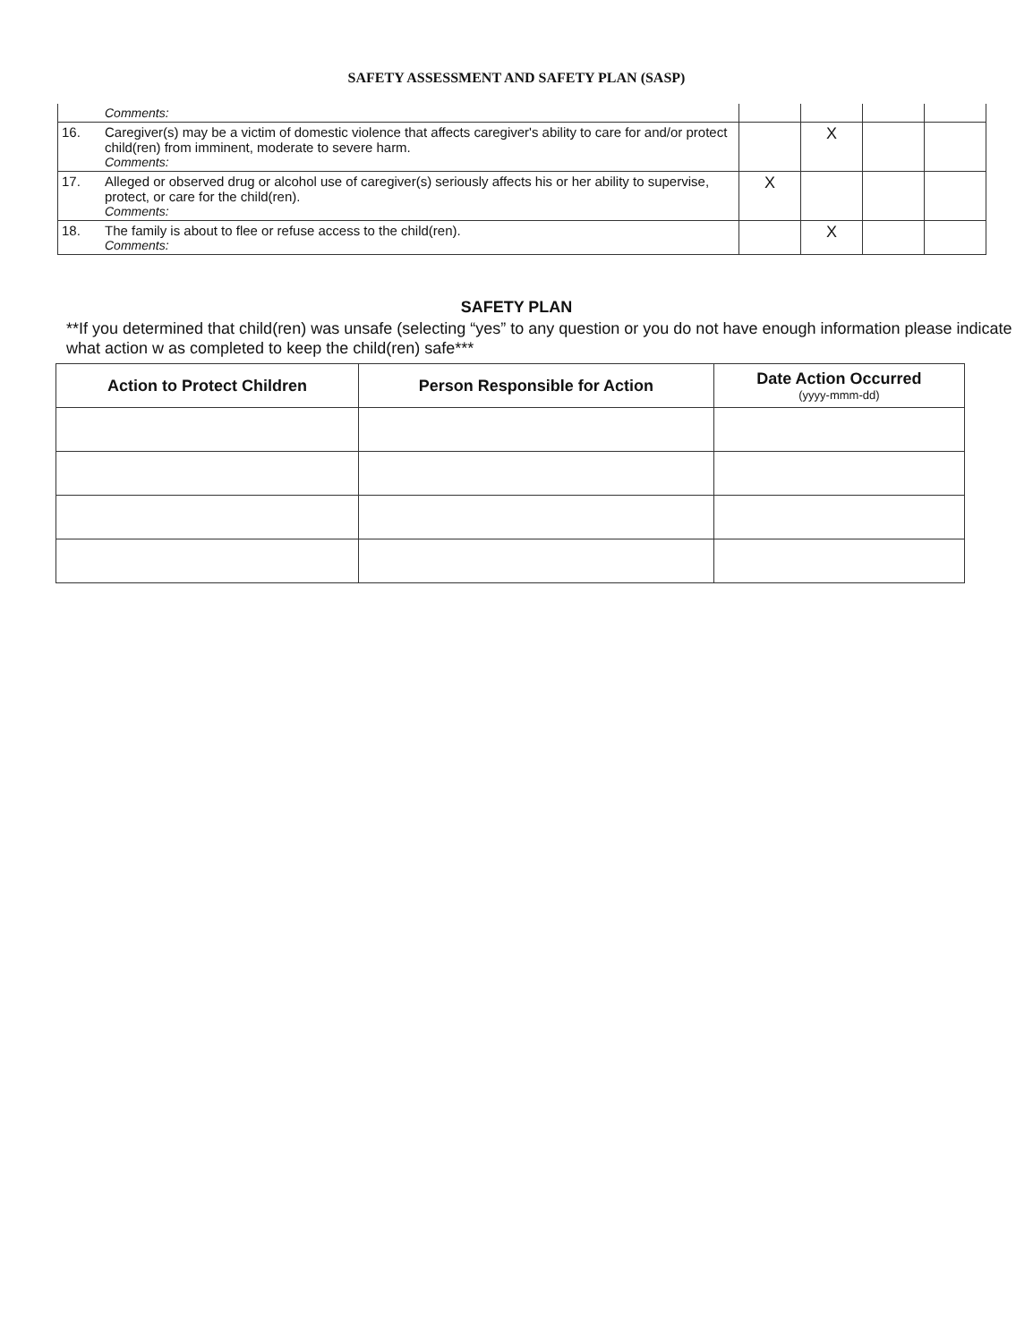SAFETY ASSESSMENT AND SAFETY PLAN (SASP)
| | Comments: | | | | |
| 16. | Caregiver(s) may be a victim of domestic violence that affects caregiver's ability to care for and/or protect child(ren) from imminent, moderate to severe harm. Comments: | | X | | |
| 17. | Alleged or observed drug or alcohol use of caregiver(s) seriously affects his or her ability to supervise, protect, or care for the child(ren). Comments: | X | | | |
| 18. | The family is about to flee or refuse access to the child(ren). Comments: | | X | | |
SAFETY PLAN
**If you determined that child(ren) was unsafe (selecting “yes” to any question or you do not have enough information please indicate what action w as completed to keep the child(ren) safe***
| Action to Protect Children | Person Responsible for Action | Date Action Occurred (yyyy-mmm-dd) |
| --- | --- | --- |